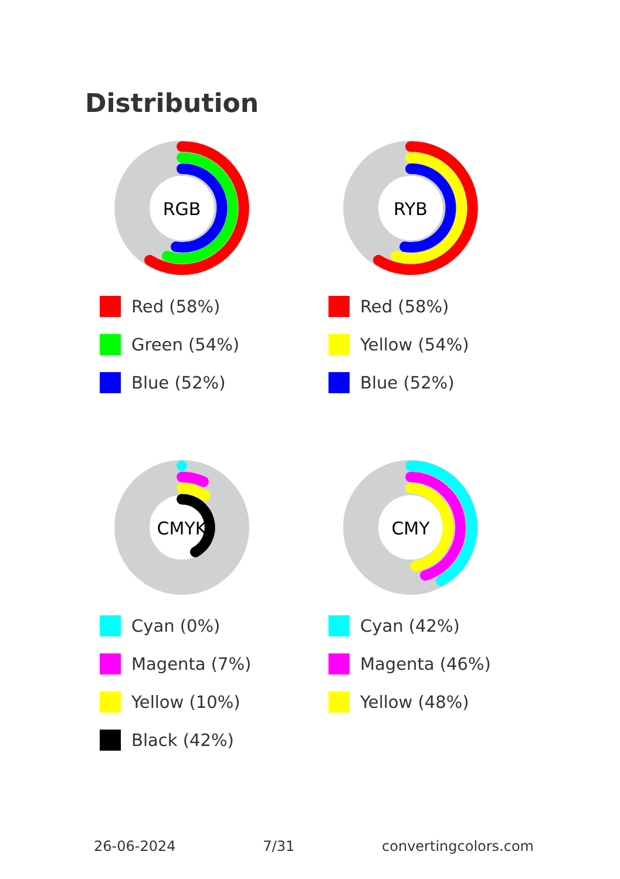Distribution
RGB
Red (58%)
Green (54%)
Blue (52%)
RYB
Red (58%)
Yellow (54%)
Blue (52%)
CMYK
Cyan (0%)
Magenta (7%)
Yellow (10%)
Black (42%)
CMY
Cyan (42%)
Magenta (46%)
Yellow (48%)
26-06-2024 7/31 convertingcolors.com